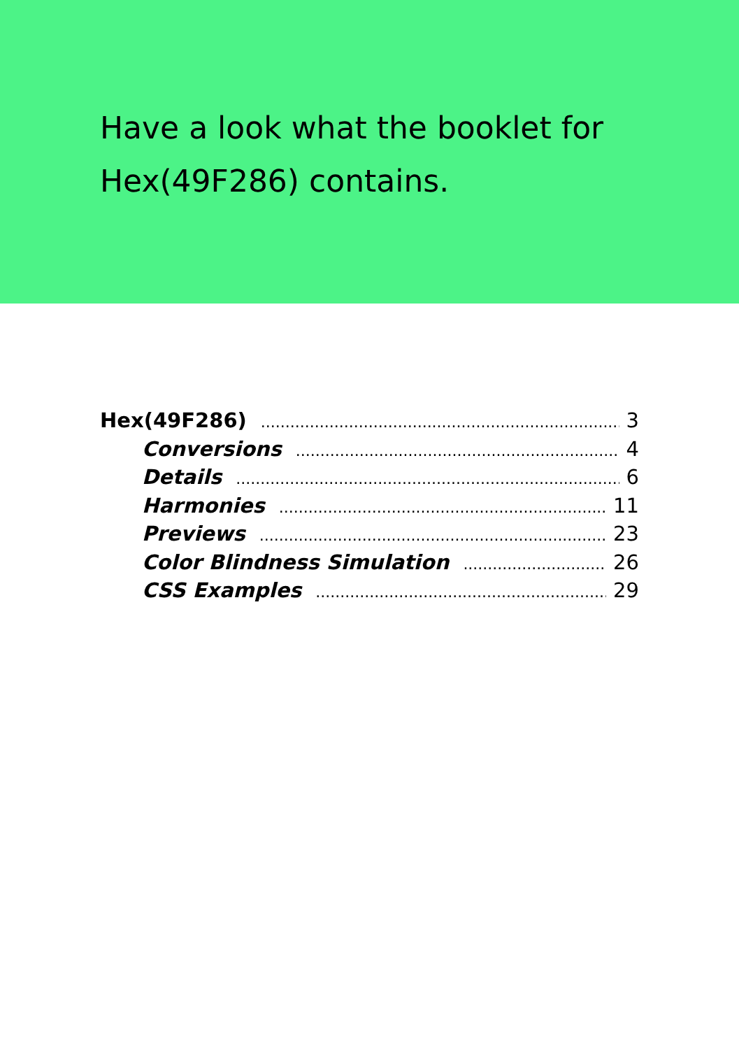Have a look what the booklet for
Hex(49F286) contains.
Hex(49F286) 3
Conversions 4
Details 6
Harmonies 11
Previews 23
Color Blindness Simulation 26
CSS Examples 29